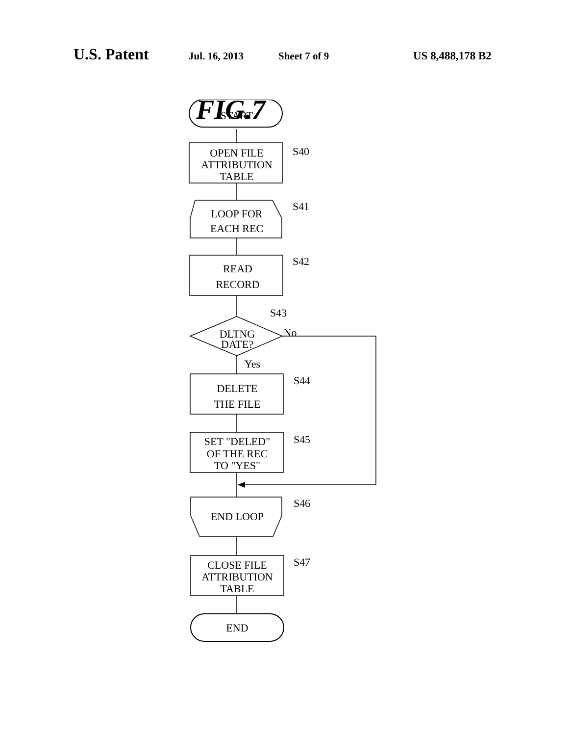U.S. Patent Jul. 16, 2013 Sheet 7 of 9 US 8,488,178 B2
FIG.7
START
OPEN FILE
ATTRIBUTION
TABLE
LOOP FOR
EACH REC
READ
RECORD
DLTNG
DATE?
No
Yes
DELETE
THE FILE
SET "DELED"
OF THE REC
TO "YES"
END LOOP
CLOSE FILE
ATTRIBUTION
TABLE
END
S40
S41
S42
S43
S44
S45
S46
S47